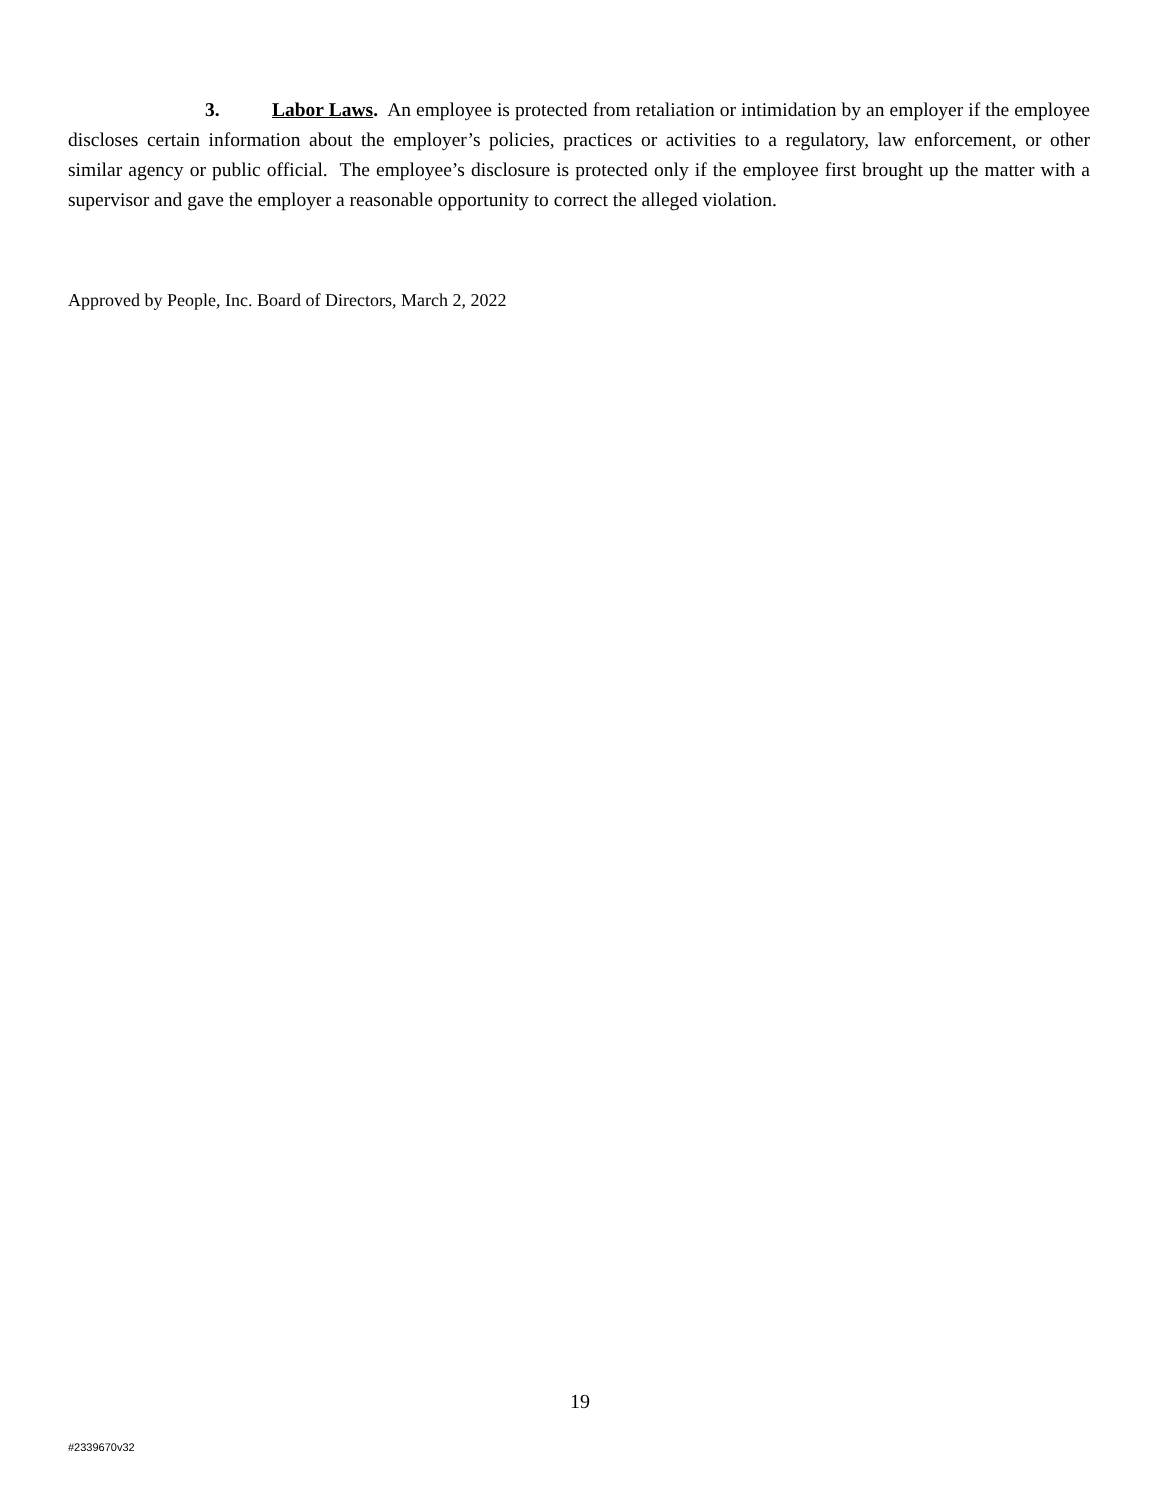3. Labor Laws. An employee is protected from retaliation or intimidation by an employer if the employee discloses certain information about the employer’s policies, practices or activities to a regulatory, law enforcement, or other similar agency or public official. The employee’s disclosure is protected only if the employee first brought up the matter with a supervisor and gave the employer a reasonable opportunity to correct the alleged violation.
Approved by People, Inc. Board of Directors, March 2, 2022
19
#2339670v32